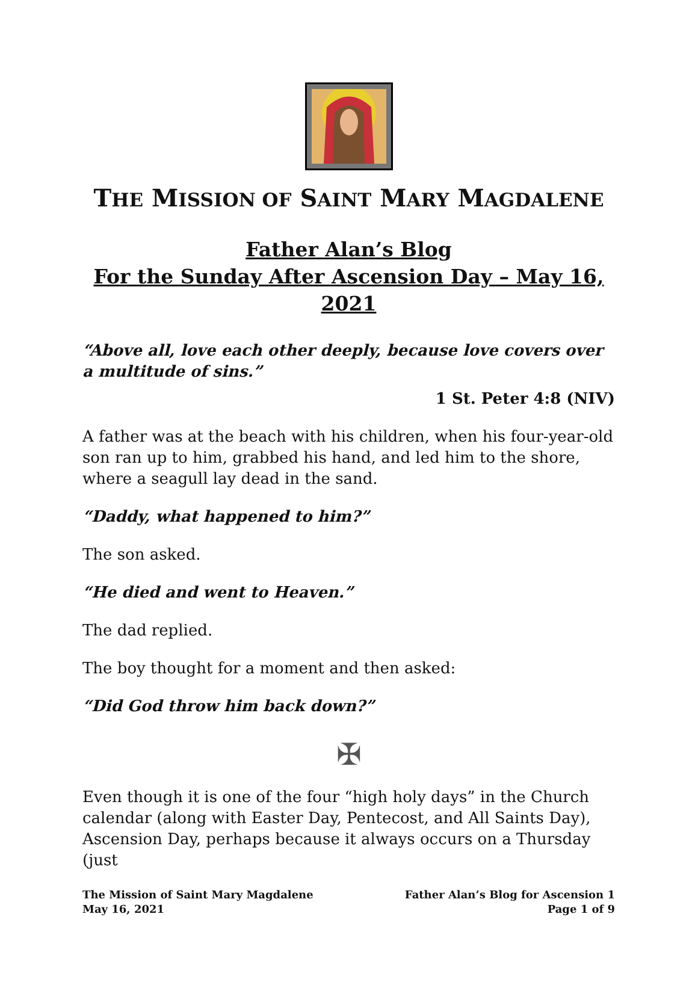THE MISSION OF SAINT MARY MAGDALENE
Father Alan’s Blog
For the Sunday After Ascension Day – May 16, 2021
“Above all, love each other deeply, because love covers over a multitude of sins.”
1 St. Peter 4:8 (NIV)
A father was at the beach with his children, when his four-year-old son ran up to him, grabbed his hand, and led him to the shore, where a seagull lay dead in the sand.
“Daddy, what happened to him?”
The son asked.
“He died and went to Heaven.”
The dad replied.
The boy thought for a moment and then asked:
“Did God throw him back down?”
✠
Even though it is one of the four “high holy days” in the Church calendar (along with Easter Day, Pentecost, and All Saints Day), Ascension Day, perhaps because it always occurs on a Thursday (just
The Mission of Saint Mary Magdalene
May 16, 2021
Father Alan’s Blog for Ascension 1
Page 1 of 9